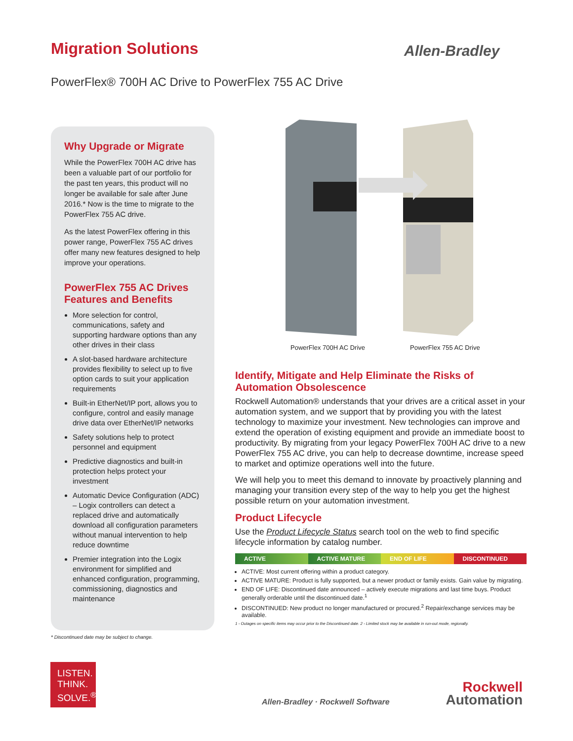Migration Solutions Allen-Bradley
PowerFlex® 700H AC Drive to PowerFlex 755 AC Drive
Why Upgrade or Migrate
While the PowerFlex 700H AC drive has been a valuable part of our portfolio for the past ten years, this product will no longer be available for sale after June 2016.* Now is the time to migrate to the PowerFlex 755 AC drive.
As the latest PowerFlex offering in this power range, PowerFlex 755 AC drives offer many new features designed to help improve your operations.
PowerFlex 755 AC Drives Features and Benefits
More selection for control, communications, safety and supporting hardware options than any other drives in their class
A slot-based hardware architecture provides flexibility to select up to five option cards to suit your application requirements
Built-in EtherNet/IP port, allows you to configure, control and easily manage drive data over EtherNet/IP networks
Safety solutions help to protect personnel and equipment
Predictive diagnostics and built-in protection helps protect your investment
Automatic Device Configuration (ADC) – Logix controllers can detect a replaced drive and automatically download all configuration parameters without manual intervention to help reduce downtime
Premier integration into the Logix environment for simplified and enhanced configuration, programming, commissioning, diagnostics and maintenance
* Discontinued date may be subject to change.
PowerFlex 700H AC Drive PowerFlex 755 AC Drive
Identify, Mitigate and Help Eliminate the Risks of Automation Obsolescence
Rockwell Automation® understands that your drives are a critical asset in your automation system, and we support that by providing you with the latest technology to maximize your investment. New technologies can improve and extend the operation of existing equipment and provide an immediate boost to productivity. By migrating from your legacy PowerFlex 700H AC drive to a new PowerFlex 755 AC drive, you can help to decrease downtime, increase speed to market and optimize operations well into the future.
We will help you to meet this demand to innovate by proactively planning and managing your transition every step of the way to help you get the highest possible return on your automation investment.
Product Lifecycle
Use the Product Lifecycle Status search tool on the web to find specific lifecycle information by catalog number.
ACTIVE ACTIVE MATURE END OF LIFE DISCONTINUED
ACTIVE: Most current offering within a product category.
ACTIVE MATURE: Product is fully supported, but a newer product or family exists. Gain value by migrating.
END OF LIFE: Discontinued date announced – actively execute migrations and last time buys. Product generally orderable until the discontinued date.<sup>1</sup>
DISCONTINUED: New product no longer manufactured or procured.<sup>2</sup> Repair/exchange services may be available.
1 - Outages on specific items may occur prior to the Discontinued date. 2 - Limited stock may be available in run-out mode, regionally.
LISTEN.
THINK.
SOLVE.<sup>®</sup>
Allen-Bradley · Rockwell Software
Rockwell
Automation